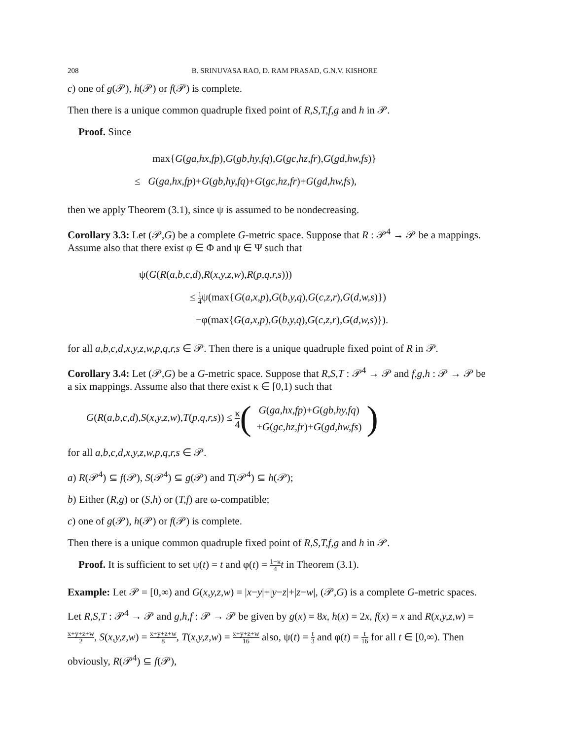208 B. SRINUVASA RAO, D. RAM PRASAD, G.N.V. KISHORE
c) one of g(𝒫), h(𝒫) or f(𝒫) is complete.
Then there is a unique common quadruple fixed point of R,S,T,f,g and h in 𝒫.
Proof. Since
max{G(ga,hx,fp),G(gb,hy,fq),G(gc,hz,fr),G(gd,hw,fs)}
≤ G(ga,hx,fp)+G(gb,hy,fq)+G(gc,hz,fr)+G(gd,hw,fs),
then we apply Theorem (3.1), since ψ is assumed to be nondecreasing.
Corollary 3.3: Let (𝒫,G) be a complete G-metric space. Suppose that R : 𝒫<sup>4</sup> → 𝒫 be a mappings. Assume also that there exist φ ∈ Φ and ψ ∈ Ψ such that
ψ(G(R(a,b,c,d),R(x,y,z,w),R(p,q,r,s)))
≤ 1 4ψ(max{G(a,x,p),G(b,y,q),G(c,z,r),G(d,w,s)})
−φ(max{G(a,x,p),G(b,y,q),G(c,z,r),G(d,w,s)}).
for all a,b,c,d,x,y,z,w,p,q,r,s ∈ 𝒫. Then there is a unique quadruple fixed point of R in 𝒫.
Corollary 3.4: Let (𝒫,G) be a G-metric space. Suppose that R,S,T : 𝒫<sup>4</sup> → 𝒫 and f,g,h : 𝒫 → 𝒫 be a six mappings. Assume also that there exist κ ∈ [0,1) such that
G(R(a,b,c,d),S(x,y,z,w),T(p,q,r,s)) ≤ κ 4 ( G(ga,hx,fp)+G(gb,hy,fq)
+G(gc,hz,fr)+G(gd,hw,fs) )
for all a,b,c,d,x,y,z,w,p,q,r,s ∈ 𝒫.
a) R(𝒫<sup>4</sup>) ⊆ f(𝒫), S(𝒫<sup>4</sup>) ⊆ g(𝒫) and T(𝒫<sup>4</sup>) ⊆ h(𝒫);
b) Either (R,g) or (S,h) or (T,f) are ω-compatible;
c) one of g(𝒫), h(𝒫) or f(𝒫) is complete.
Then there is a unique common quadruple fixed point of R,S,T,f,g and h in 𝒫.
Proof. It is sufficient to set ψ(t) = t and φ(t) = 1−κ 4 t in Theorem (3.1).
Example: Let 𝒫 = [0,∞) and G(x,y,z,w) = |x−y|+|y−z|+|z−w|, (𝒫,G) is a complete G-metric spaces. Let R,S,T : 𝒫<sup>4</sup> → 𝒫 and g,h,f : 𝒫 → 𝒫 be given by g(x) = 8x, h(x) = 2x, f(x) = x and R(x,y,z,w) = x+y+z+w 2, S(x,y,z,w) = x+y+z+w 8, T(x,y,z,w) = x+y+z+w 16 also, ψ(t) = t 3 and φ(t) = t 16 for all t ∈ [0,∞). Then obviously, R(𝒫<sup>4</sup>) ⊆ f(𝒫),